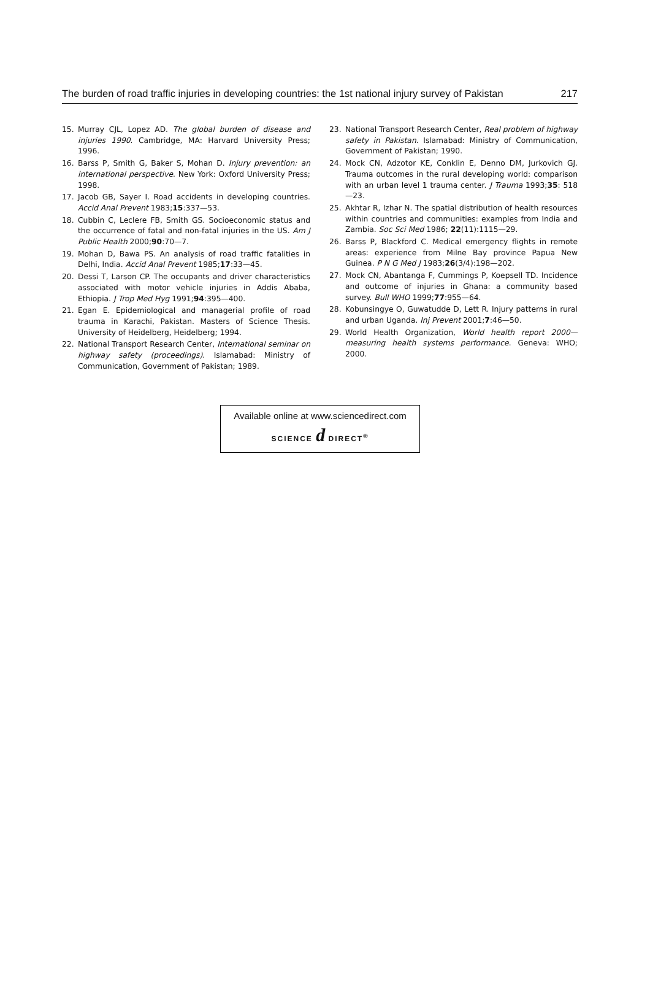The burden of road traffic injuries in developing countries: the 1st national injury survey of Pakistan 217
15. Murray CJL, Lopez AD. The global burden of disease and injuries 1990. Cambridge, MA: Harvard University Press; 1996.
16. Barss P, Smith G, Baker S, Mohan D. Injury prevention: an international perspective. New York: Oxford University Press; 1998.
17. Jacob GB, Sayer I. Road accidents in developing countries. Accid Anal Prevent 1983;15:337—53.
18. Cubbin C, Leclere FB, Smith GS. Socioeconomic status and the occurrence of fatal and non-fatal injuries in the US. Am J Public Health 2000;90:70—7.
19. Mohan D, Bawa PS. An analysis of road traffic fatalities in Delhi, India. Accid Anal Prevent 1985;17:33—45.
20. Dessi T, Larson CP. The occupants and driver characteristics associated with motor vehicle injuries in Addis Ababa, Ethiopia. J Trop Med Hyg 1991;94:395—400.
21. Egan E. Epidemiological and managerial profile of road trauma in Karachi, Pakistan. Masters of Science Thesis. University of Heidelberg, Heidelberg; 1994.
22. National Transport Research Center, International seminar on highway safety (proceedings). Islamabad: Ministry of Communication, Government of Pakistan; 1989.
23. National Transport Research Center, Real problem of highway safety in Pakistan. Islamabad: Ministry of Communication, Government of Pakistan; 1990.
24. Mock CN, Adzotor KE, Conklin E, Denno DM, Jurkovich GJ. Trauma outcomes in the rural developing world: comparison with an urban level 1 trauma center. J Trauma 1993;35: 518—23.
25. Akhtar R, Izhar N. The spatial distribution of health resources within countries and communities: examples from India and Zambia. Soc Sci Med 1986; 22(11):1115—29.
26. Barss P, Blackford C. Medical emergency flights in remote areas: experience from Milne Bay province Papua New Guinea. P N G Med J 1983;26(3/4):198—202.
27. Mock CN, Abantanga F, Cummings P, Koepsell TD. Incidence and outcome of injuries in Ghana: a community based survey. Bull WHO 1999;77:955—64.
28. Kobunsingye O, Guwatudde D, Lett R. Injury patterns in rural and urban Uganda. Inj Prevent 2001;7:46—50.
29. World Health Organization, World health report 2000—measuring health systems performance. Geneva: WHO; 2000.
Available online at www.sciencedirect.com
SCIENCE d DIRECT<sup>®</sup>